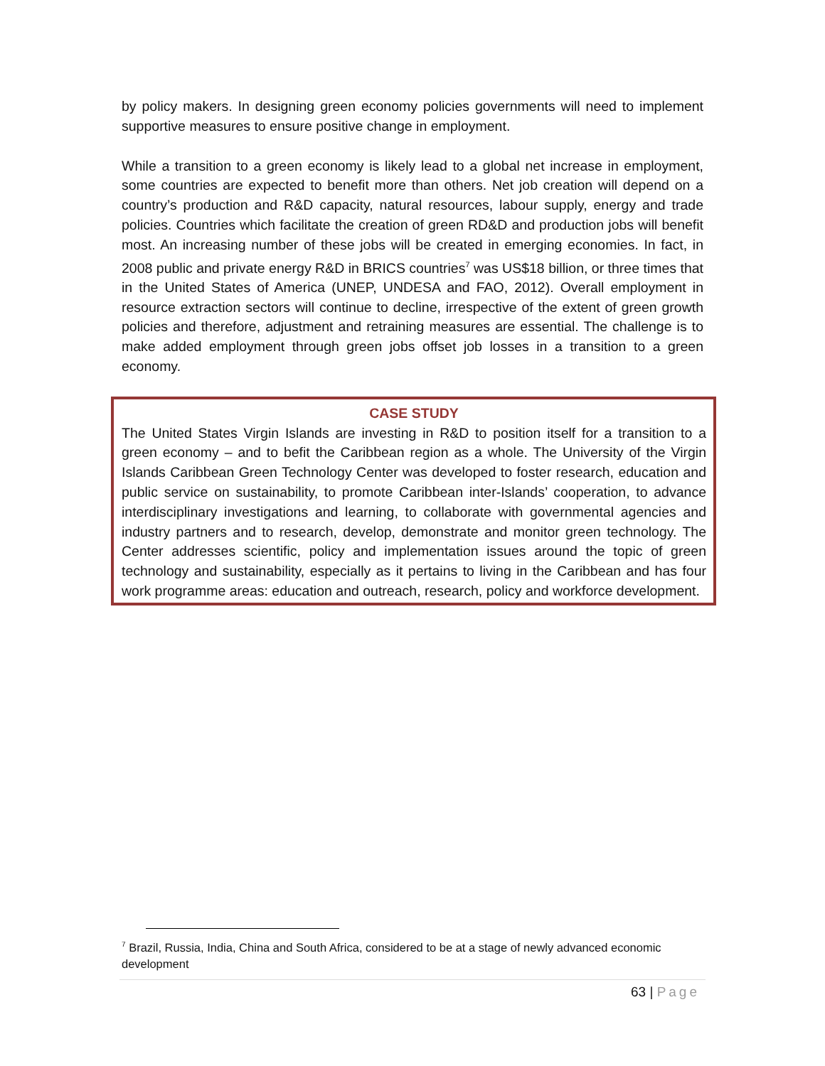by policy makers. In designing green economy policies governments will need to implement supportive measures to ensure positive change in employment.
While a transition to a green economy is likely lead to a global net increase in employment, some countries are expected to benefit more than others. Net job creation will depend on a country’s production and R&D capacity, natural resources, labour supply, energy and trade policies. Countries which facilitate the creation of green RD&D and production jobs will benefit most. An increasing number of these jobs will be created in emerging economies. In fact, in 2008 public and private energy R&D in BRICS countries<sup>7</sup> was US$18 billion, or three times that in the United States of America (UNEP, UNDESA and FAO, 2012). Overall employment in resource extraction sectors will continue to decline, irrespective of the extent of green growth policies and therefore, adjustment and retraining measures are essential. The challenge is to make added employment through green jobs offset job losses in a transition to a green economy.
CASE STUDY
The United States Virgin Islands are investing in R&D to position itself for a transition to a green economy – and to befit the Caribbean region as a whole. The University of the Virgin Islands Caribbean Green Technology Center was developed to foster research, education and public service on sustainability, to promote Caribbean inter-Islands’ cooperation, to advance interdisciplinary investigations and learning, to collaborate with governmental agencies and industry partners and to research, develop, demonstrate and monitor green technology. The Center addresses scientific, policy and implementation issues around the topic of green technology and sustainability, especially as it pertains to living in the Caribbean and has four work programme areas: education and outreach, research, policy and workforce development.
<sup>7</sup> Brazil, Russia, India, China and South Africa, considered to be at a stage of newly advanced economic development
63 | Page